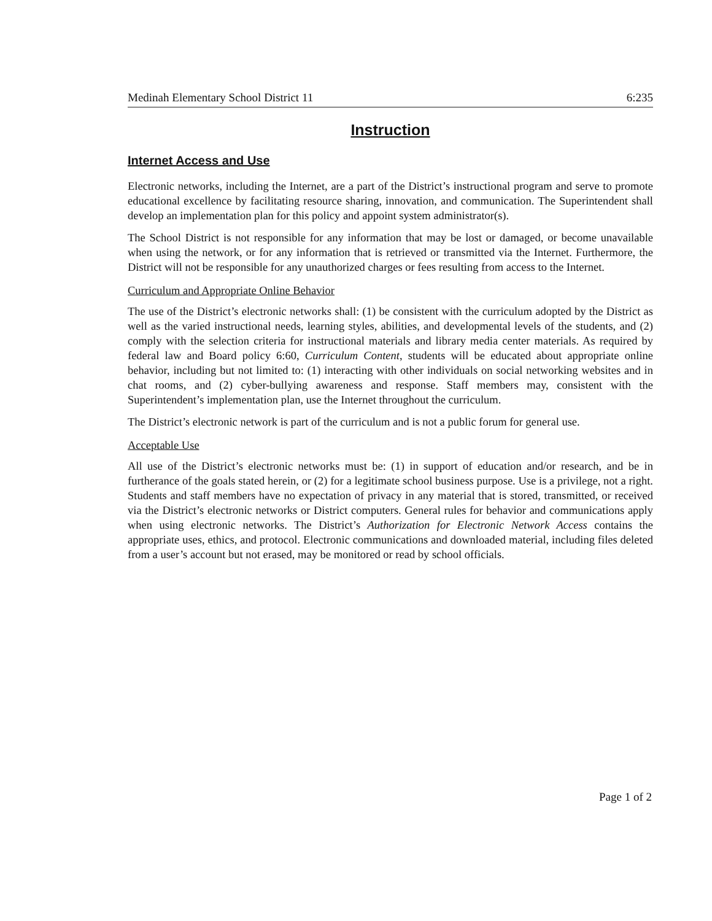Medinah Elementary School District 11 6:235
Instruction
Internet Access and Use
Electronic networks, including the Internet, are a part of the District’s instructional program and serve to promote educational excellence by facilitating resource sharing, innovation, and communication. The Superintendent shall develop an implementation plan for this policy and appoint system administrator(s).
The School District is not responsible for any information that may be lost or damaged, or become unavailable when using the network, or for any information that is retrieved or transmitted via the Internet. Furthermore, the District will not be responsible for any unauthorized charges or fees resulting from access to the Internet.
Curriculum and Appropriate Online Behavior
The use of the District’s electronic networks shall: (1) be consistent with the curriculum adopted by the District as well as the varied instructional needs, learning styles, abilities, and developmental levels of the students, and (2) comply with the selection criteria for instructional materials and library media center materials. As required by federal law and Board policy 6:60, Curriculum Content, students will be educated about appropriate online behavior, including but not limited to: (1) interacting with other individuals on social networking websites and in chat rooms, and (2) cyber-bullying awareness and response. Staff members may, consistent with the Superintendent’s implementation plan, use the Internet throughout the curriculum.
The District’s electronic network is part of the curriculum and is not a public forum for general use.
Acceptable Use
All use of the District’s electronic networks must be: (1) in support of education and/or research, and be in furtherance of the goals stated herein, or (2) for a legitimate school business purpose. Use is a privilege, not a right. Students and staff members have no expectation of privacy in any material that is stored, transmitted, or received via the District’s electronic networks or District computers. General rules for behavior and communications apply when using electronic networks. The District’s Authorization for Electronic Network Access contains the appropriate uses, ethics, and protocol. Electronic communications and downloaded material, including files deleted from a user’s account but not erased, may be monitored or read by school officials.
Page 1 of 2